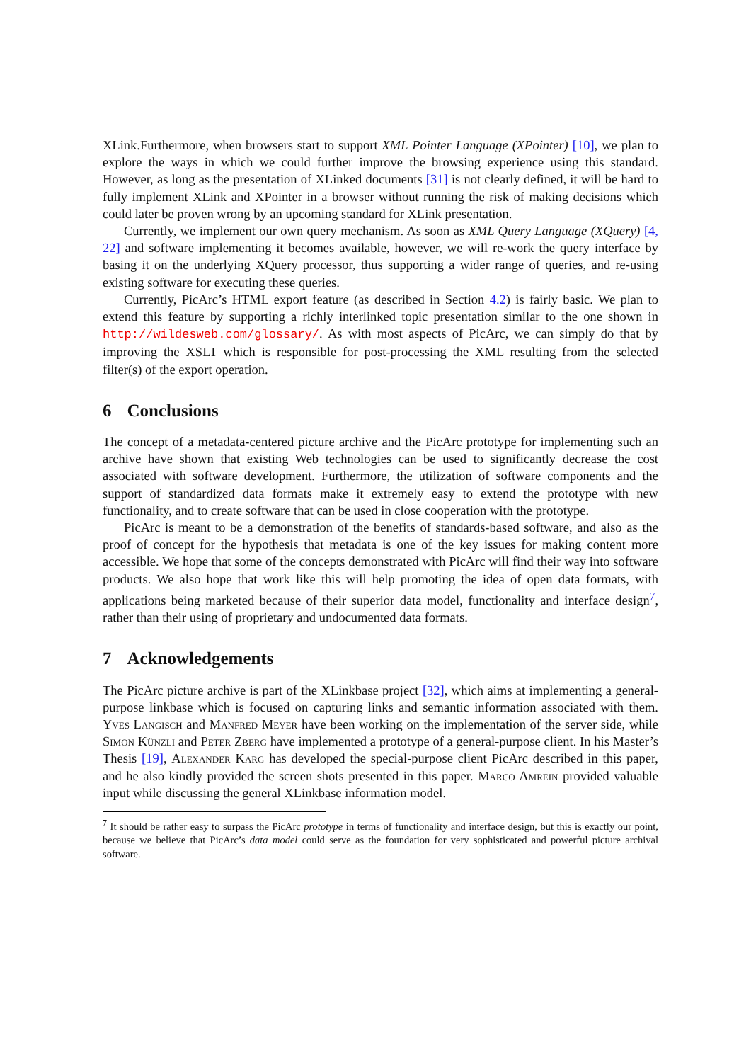XLink.Furthermore, when browsers start to support XML Pointer Language (XPointer) [10], we plan to explore the ways in which we could further improve the browsing experience using this standard. However, as long as the presentation of XLinked documents [31] is not clearly defined, it will be hard to fully implement XLink and XPointer in a browser without running the risk of making decisions which could later be proven wrong by an upcoming standard for XLink presentation.
Currently, we implement our own query mechanism. As soon as XML Query Language (XQuery) [4, 22] and software implementing it becomes available, however, we will re-work the query interface by basing it on the underlying XQuery processor, thus supporting a wider range of queries, and re-using existing software for executing these queries.
Currently, PicArc’s HTML export feature (as described in Section 4.2) is fairly basic. We plan to extend this feature by supporting a richly interlinked topic presentation similar to the one shown in http://wildesweb.com/glossary/. As with most aspects of PicArc, we can simply do that by improving the XSLT which is responsible for post-processing the XML resulting from the selected filter(s) of the export operation.
6 Conclusions
The concept of a metadata-centered picture archive and the PicArc prototype for implementing such an archive have shown that existing Web technologies can be used to significantly decrease the cost associated with software development. Furthermore, the utilization of software components and the support of standardized data formats make it extremely easy to extend the prototype with new functionality, and to create software that can be used in close cooperation with the prototype.
PicArc is meant to be a demonstration of the benefits of standards-based software, and also as the proof of concept for the hypothesis that metadata is one of the key issues for making content more accessible. We hope that some of the concepts demonstrated with PicArc will find their way into software products. We also hope that work like this will help promoting the idea of open data formats, with applications being marketed because of their superior data model, functionality and interface design<sup>7</sup>, rather than their using of proprietary and undocumented data formats.
7 Acknowledgements
The PicArc picture archive is part of the XLinkbase project [32], which aims at implementing a general-purpose linkbase which is focused on capturing links and semantic information associated with them. Yves Langisch and Manfred Meyer have been working on the implementation of the server side, while Simon Künzli and Peter Zberg have implemented a prototype of a general-purpose client. In his Master’s Thesis [19], Alexander Karg has developed the special-purpose client PicArc described in this paper, and he also kindly provided the screen shots presented in this paper. Marco Amrein provided valuable input while discussing the general XLinkbase information model.
<sup>7</sup> It should be rather easy to surpass the PicArc prototype in terms of functionality and interface design, but this is exactly our point, because we believe that PicArc’s data model could serve as the foundation for very sophisticated and powerful picture archival software.